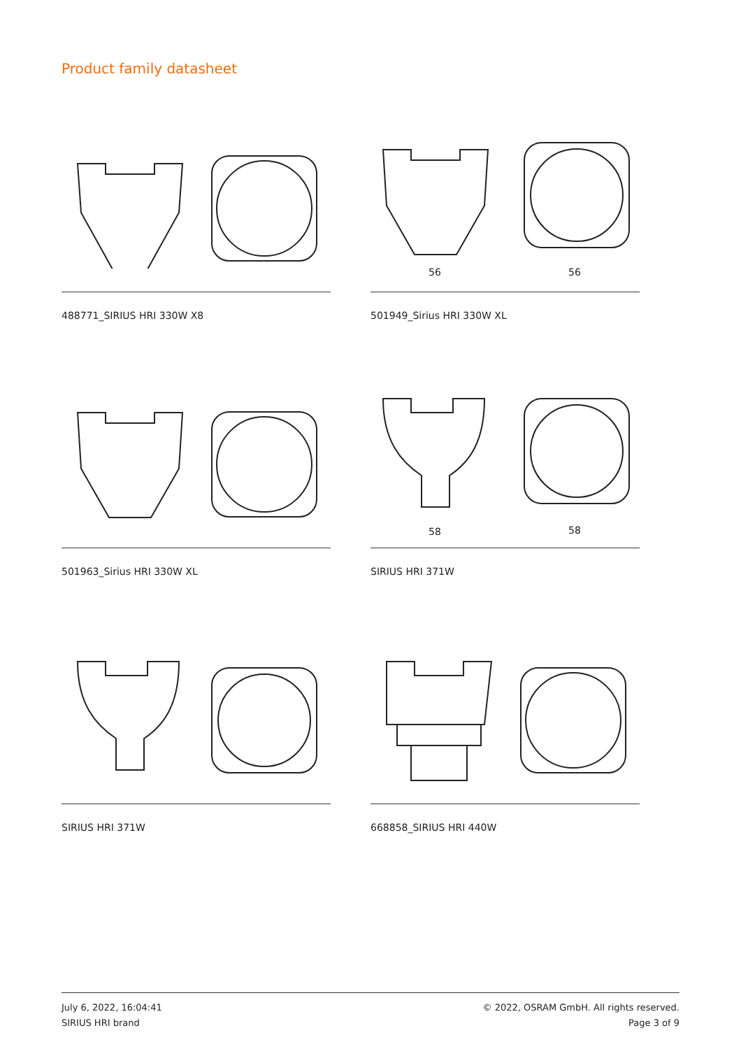Product family datasheet
488771_SIRIUS HRI 330W X8
56
56
501949_Sirius HRI 330W XL
501963_Sirius HRI 330W XL
58
58
SIRIUS HRI 371W
SIRIUS HRI 371W
668858_SIRIUS HRI 440W
July 6, 2022, 16:04:41
SIRIUS HRI brand
© 2022, OSRAM GmbH. All rights reserved.
Page 3 of 9